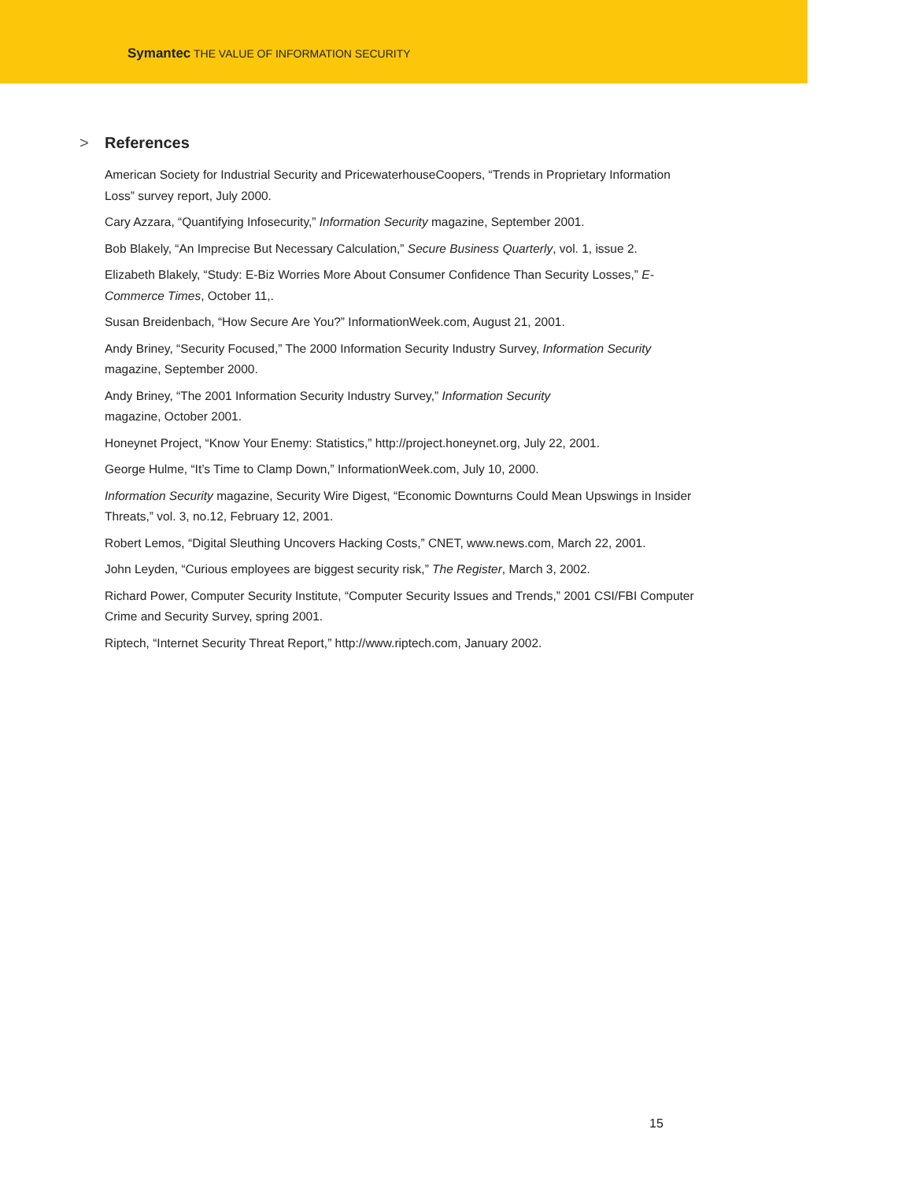Symantec THE VALUE OF INFORMATION SECURITY
> References
American Society for Industrial Security and PricewaterhouseCoopers, “Trends in Proprietary Information Loss” survey report, July 2000.
Cary Azzara, “Quantifying Infosecurity,” Information Security magazine, September 2001.
Bob Blakely, “An Imprecise But Necessary Calculation,” Secure Business Quarterly, vol. 1, issue 2.
Elizabeth Blakely, “Study: E-Biz Worries More About Consumer Confidence Than Security Losses,” E-Commerce Times, October 11,.
Susan Breidenbach, “How Secure Are You?” InformationWeek.com, August 21, 2001.
Andy Briney, “Security Focused,” The 2000 Information Security Industry Survey, Information Security magazine, September 2000.
Andy Briney, “The 2001 Information Security Industry Survey,” Information Security
magazine, October 2001.
Honeynet Project, “Know Your Enemy: Statistics,” http://project.honeynet.org, July 22, 2001.
George Hulme, “It’s Time to Clamp Down,” InformationWeek.com, July 10, 2000.
Information Security magazine, Security Wire Digest, “Economic Downturns Could Mean Upswings in Insider Threats,” vol. 3, no.12, February 12, 2001.
Robert Lemos, “Digital Sleuthing Uncovers Hacking Costs,” CNET, www.news.com, March 22, 2001.
John Leyden, “Curious employees are biggest security risk,” The Register, March 3, 2002.
Richard Power, Computer Security Institute, “Computer Security Issues and Trends,” 2001 CSI/FBI Computer Crime and Security Survey, spring 2001.
Riptech, “Internet Security Threat Report,” http://www.riptech.com, January 2002.
15